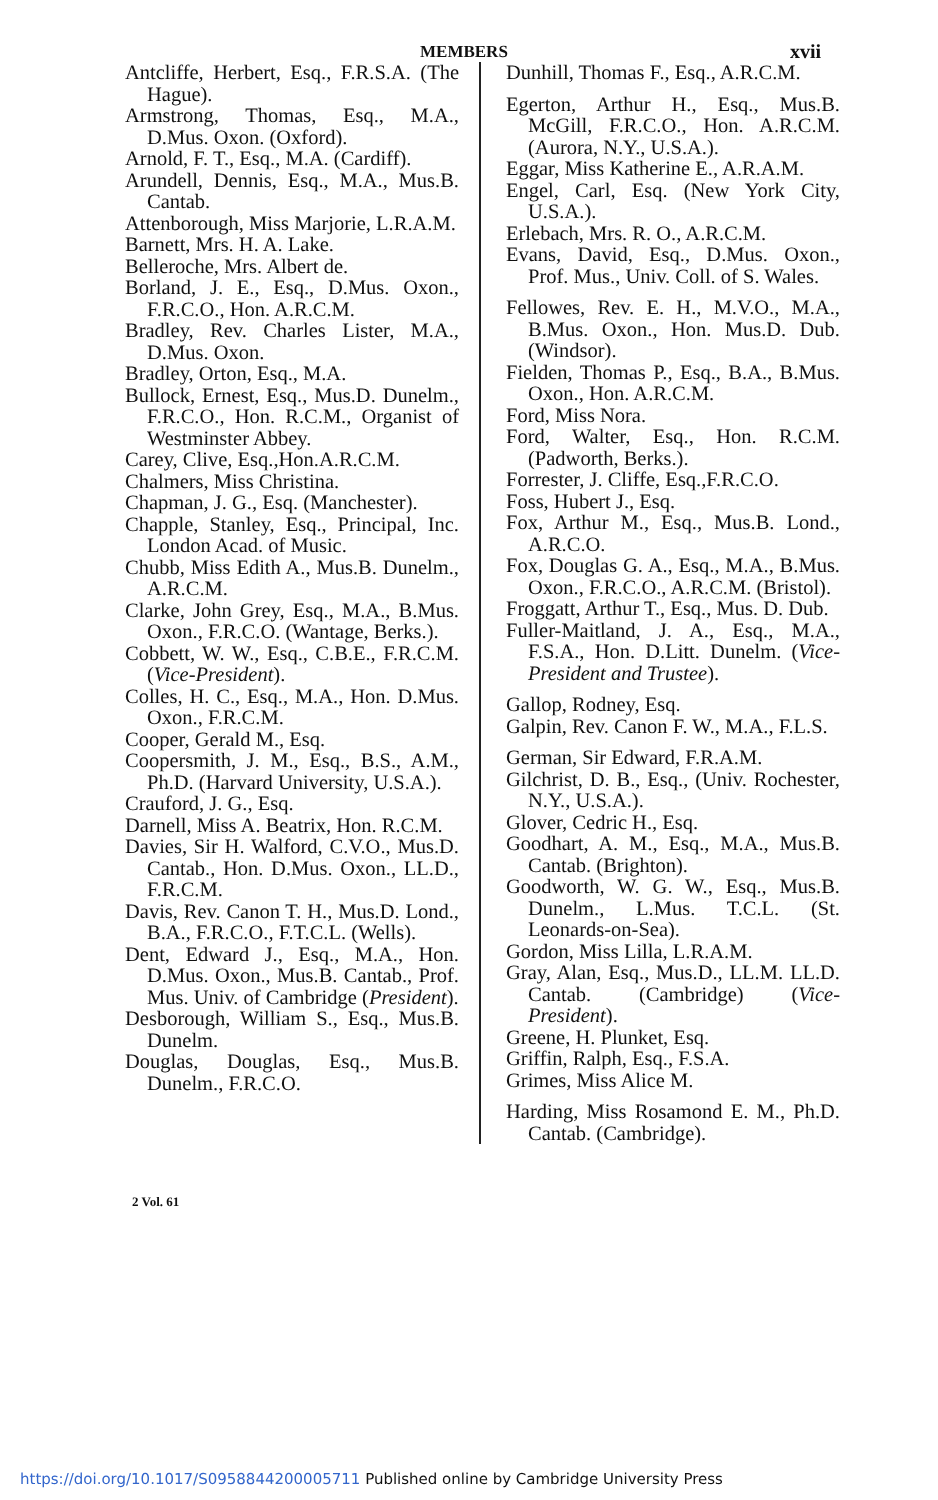MEMBERS xvii
Antcliffe, Herbert, Esq., F.R.S.A. (The Hague).
Armstrong, Thomas, Esq., M.A., D.Mus. Oxon. (Oxford).
Arnold, F. T., Esq., M.A. (Cardiff).
Arundell, Dennis, Esq., M.A., Mus.B. Cantab.
Attenborough, Miss Marjorie, L.R.A.M.
Barnett, Mrs. H. A. Lake.
Belleroche, Mrs. Albert de.
Borland, J. E., Esq., D.Mus. Oxon., F.R.C.O., Hon. A.R.C.M.
Bradley, Rev. Charles Lister, M.A., D.Mus. Oxon.
Bradley, Orton, Esq., M.A.
Bullock, Ernest, Esq., Mus.D. Dunelm., F.R.C.O., Hon. R.C.M., Organist of Westminster Abbey.
Carey, Clive, Esq.,Hon.A.R.C.M.
Chalmers, Miss Christina.
Chapman, J. G., Esq. (Manchester).
Chapple, Stanley, Esq., Principal, Inc. London Acad. of Music.
Chubb, Miss Edith A., Mus.B. Dunelm., A.R.C.M.
Clarke, John Grey, Esq., M.A., B.Mus. Oxon., F.R.C.O. (Wantage, Berks.).
Cobbett, W. W., Esq., C.B.E., F.R.C.M. (Vice-President).
Colles, H. C., Esq., M.A., Hon. D.Mus. Oxon., F.R.C.M.
Cooper, Gerald M., Esq.
Coopersmith, J. M., Esq., B.S., A.M., Ph.D. (Harvard University, U.S.A.).
Crauford, J. G., Esq.
Darnell, Miss A. Beatrix, Hon. R.C.M.
Davies, Sir H. Walford, C.V.O., Mus.D. Cantab., Hon. D.Mus. Oxon., LL.D., F.R.C.M.
Davis, Rev. Canon T. H., Mus.D. Lond., B.A., F.R.C.O., F.T.C.L. (Wells).
Dent, Edward J., Esq., M.A., Hon. D.Mus. Oxon., Mus.B. Cantab., Prof. Mus. Univ. of Cambridge (President).
Desborough, William S., Esq., Mus.B. Dunelm.
Douglas, Douglas, Esq., Mus.B. Dunelm., F.R.C.O.
Dunhill, Thomas F., Esq., A.R.C.M.
Egerton, Arthur H., Esq., Mus.B. McGill, F.R.C.O., Hon. A.R.C.M. (Aurora, N.Y., U.S.A.).
Eggar, Miss Katherine E., A.R.A.M.
Engel, Carl, Esq. (New York City, U.S.A.).
Erlebach, Mrs. R. O., A.R.C.M.
Evans, David, Esq., D.Mus. Oxon., Prof. Mus., Univ. Coll. of S. Wales.
Fellowes, Rev. E. H., M.V.O., M.A., B.Mus. Oxon., Hon. Mus.D. Dub. (Windsor).
Fielden, Thomas P., Esq., B.A., B.Mus. Oxon., Hon. A.R.C.M.
Ford, Miss Nora.
Ford, Walter, Esq., Hon. R.C.M. (Padworth, Berks.).
Forrester, J. Cliffe, Esq.,F.R.C.O.
Foss, Hubert J., Esq.
Fox, Arthur M., Esq., Mus.B. Lond., A.R.C.O.
Fox, Douglas G. A., Esq., M.A., B.Mus. Oxon., F.R.C.O., A.R.C.M. (Bristol).
Froggatt, Arthur T., Esq., Mus. D. Dub.
Fuller-Maitland, J. A., Esq., M.A., F.S.A., Hon. D.Litt. Dunelm. (Vice-President and Trustee).
Gallop, Rodney, Esq.
Galpin, Rev. Canon F. W., M.A., F.L.S.
German, Sir Edward, F.R.A.M.
Gilchrist, D. B., Esq., (Univ. Rochester, N.Y., U.S.A.).
Glover, Cedric H., Esq.
Goodhart, A. M., Esq., M.A., Mus.B. Cantab. (Brighton).
Goodworth, W. G. W., Esq., Mus.B. Dunelm., L.Mus. T.C.L. (St. Leonards-on-Sea).
Gordon, Miss Lilla, L.R.A.M.
Gray, Alan, Esq., Mus.D., LL.M. LL.D. Cantab. (Cambridge) (Vice-President).
Greene, H. Plunket, Esq.
Griffin, Ralph, Esq., F.S.A.
Grimes, Miss Alice M.
Harding, Miss Rosamond E. M., Ph.D. Cantab. (Cambridge).
2 Vol. 61
https://doi.org/10.1017/S0958844200005711 Published online by Cambridge University Press